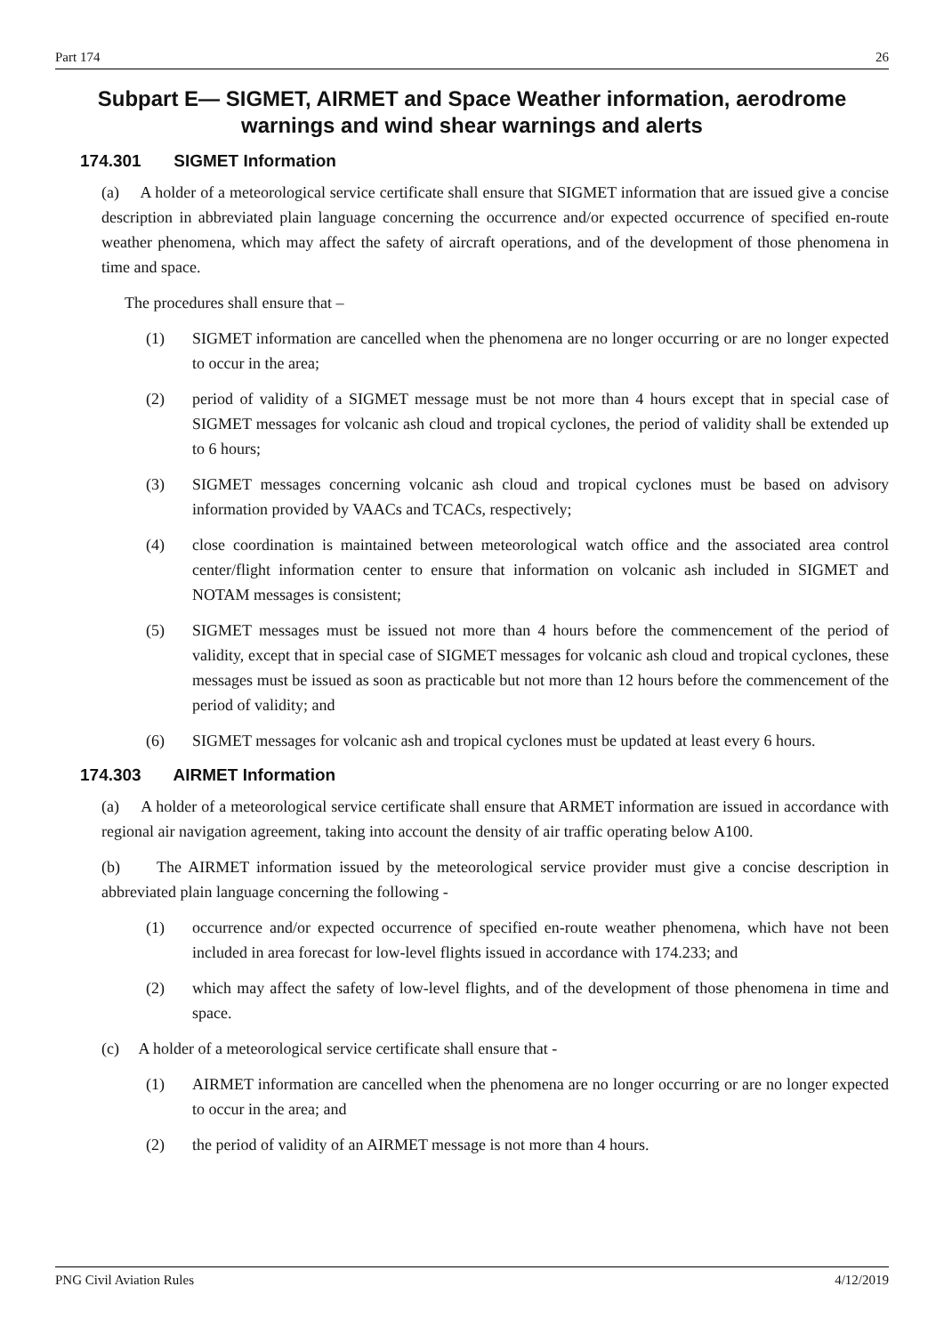Part 174 26
Subpart E— SIGMET, AIRMET and Space Weather information, aerodrome warnings and wind shear warnings and alerts
174.301 SIGMET Information
(a) A holder of a meteorological service certificate shall ensure that SIGMET information that are issued give a concise description in abbreviated plain language concerning the occurrence and/or expected occurrence of specified en-route weather phenomena, which may affect the safety of aircraft operations, and of the development of those phenomena in time and space.
The procedures shall ensure that –
(1) SIGMET information are cancelled when the phenomena are no longer occurring or are no longer expected to occur in the area;
(2) period of validity of a SIGMET message must be not more than 4 hours except that in special case of SIGMET messages for volcanic ash cloud and tropical cyclones, the period of validity shall be extended up to 6 hours;
(3) SIGMET messages concerning volcanic ash cloud and tropical cyclones must be based on advisory information provided by VAACs and TCACs, respectively;
(4) close coordination is maintained between meteorological watch office and the associated area control center/flight information center to ensure that information on volcanic ash included in SIGMET and NOTAM messages is consistent;
(5) SIGMET messages must be issued not more than 4 hours before the commencement of the period of validity, except that in special case of SIGMET messages for volcanic ash cloud and tropical cyclones, these messages must be issued as soon as practicable but not more than 12 hours before the commencement of the period of validity; and
(6) SIGMET messages for volcanic ash and tropical cyclones must be updated at least every 6 hours.
174.303 AIRMET Information
(a) A holder of a meteorological service certificate shall ensure that ARMET information are issued in accordance with regional air navigation agreement, taking into account the density of air traffic operating below A100.
(b) The AIRMET information issued by the meteorological service provider must give a concise description in abbreviated plain language concerning the following -
(1) occurrence and/or expected occurrence of specified en-route weather phenomena, which have not been included in area forecast for low-level flights issued in accordance with 174.233; and
(2) which may affect the safety of low-level flights, and of the development of those phenomena in time and space.
(c) A holder of a meteorological service certificate shall ensure that -
(1) AIRMET information are cancelled when the phenomena are no longer occurring or are no longer expected to occur in the area; and
(2) the period of validity of an AIRMET message is not more than 4 hours.
PNG Civil Aviation Rules 4/12/2019